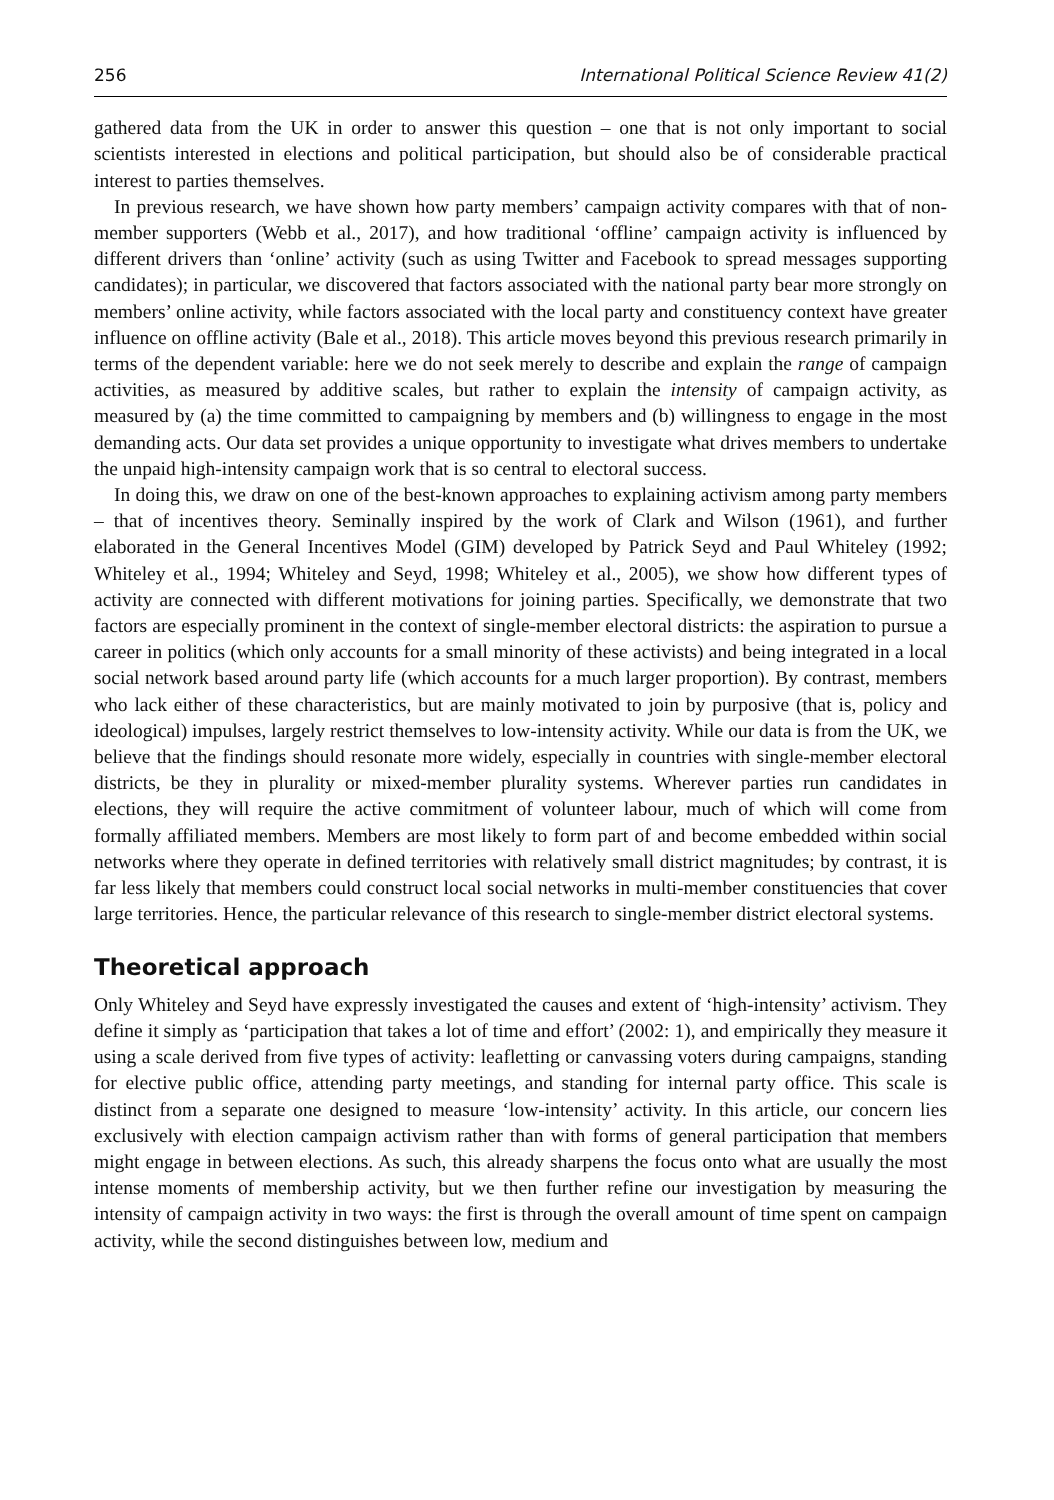256 International Political Science Review 41(2)
gathered data from the UK in order to answer this question – one that is not only important to social scientists interested in elections and political participation, but should also be of considerable practical interest to parties themselves.
In previous research, we have shown how party members’ campaign activity compares with that of non-member supporters (Webb et al., 2017), and how traditional ‘offline’ campaign activity is influenced by different drivers than ‘online’ activity (such as using Twitter and Facebook to spread messages supporting candidates); in particular, we discovered that factors associated with the national party bear more strongly on members’ online activity, while factors associated with the local party and constituency context have greater influence on offline activity (Bale et al., 2018). This article moves beyond this previous research primarily in terms of the dependent variable: here we do not seek merely to describe and explain the range of campaign activities, as measured by additive scales, but rather to explain the intensity of campaign activity, as measured by (a) the time committed to campaigning by members and (b) willingness to engage in the most demanding acts. Our data set provides a unique opportunity to investigate what drives members to undertake the unpaid high-intensity campaign work that is so central to electoral success.
In doing this, we draw on one of the best-known approaches to explaining activism among party members – that of incentives theory. Seminally inspired by the work of Clark and Wilson (1961), and further elaborated in the General Incentives Model (GIM) developed by Patrick Seyd and Paul Whiteley (1992; Whiteley et al., 1994; Whiteley and Seyd, 1998; Whiteley et al., 2005), we show how different types of activity are connected with different motivations for joining parties. Specifically, we demonstrate that two factors are especially prominent in the context of single-member electoral districts: the aspiration to pursue a career in politics (which only accounts for a small minority of these activists) and being integrated in a local social network based around party life (which accounts for a much larger proportion). By contrast, members who lack either of these characteristics, but are mainly motivated to join by purposive (that is, policy and ideological) impulses, largely restrict themselves to low-intensity activity. While our data is from the UK, we believe that the findings should resonate more widely, especially in countries with single-member electoral districts, be they in plurality or mixed-member plurality systems. Wherever parties run candidates in elections, they will require the active commitment of volunteer labour, much of which will come from formally affiliated members. Members are most likely to form part of and become embedded within social networks where they operate in defined territories with relatively small district magnitudes; by contrast, it is far less likely that members could construct local social networks in multi-member constituencies that cover large territories. Hence, the particular relevance of this research to single-member district electoral systems.
Theoretical approach
Only Whiteley and Seyd have expressly investigated the causes and extent of ‘high-intensity’ activism. They define it simply as ‘participation that takes a lot of time and effort’ (2002: 1), and empirically they measure it using a scale derived from five types of activity: leafletting or canvassing voters during campaigns, standing for elective public office, attending party meetings, and standing for internal party office. This scale is distinct from a separate one designed to measure ‘low-intensity’ activity. In this article, our concern lies exclusively with election campaign activism rather than with forms of general participation that members might engage in between elections. As such, this already sharpens the focus onto what are usually the most intense moments of membership activity, but we then further refine our investigation by measuring the intensity of campaign activity in two ways: the first is through the overall amount of time spent on campaign activity, while the second distinguishes between low, medium and